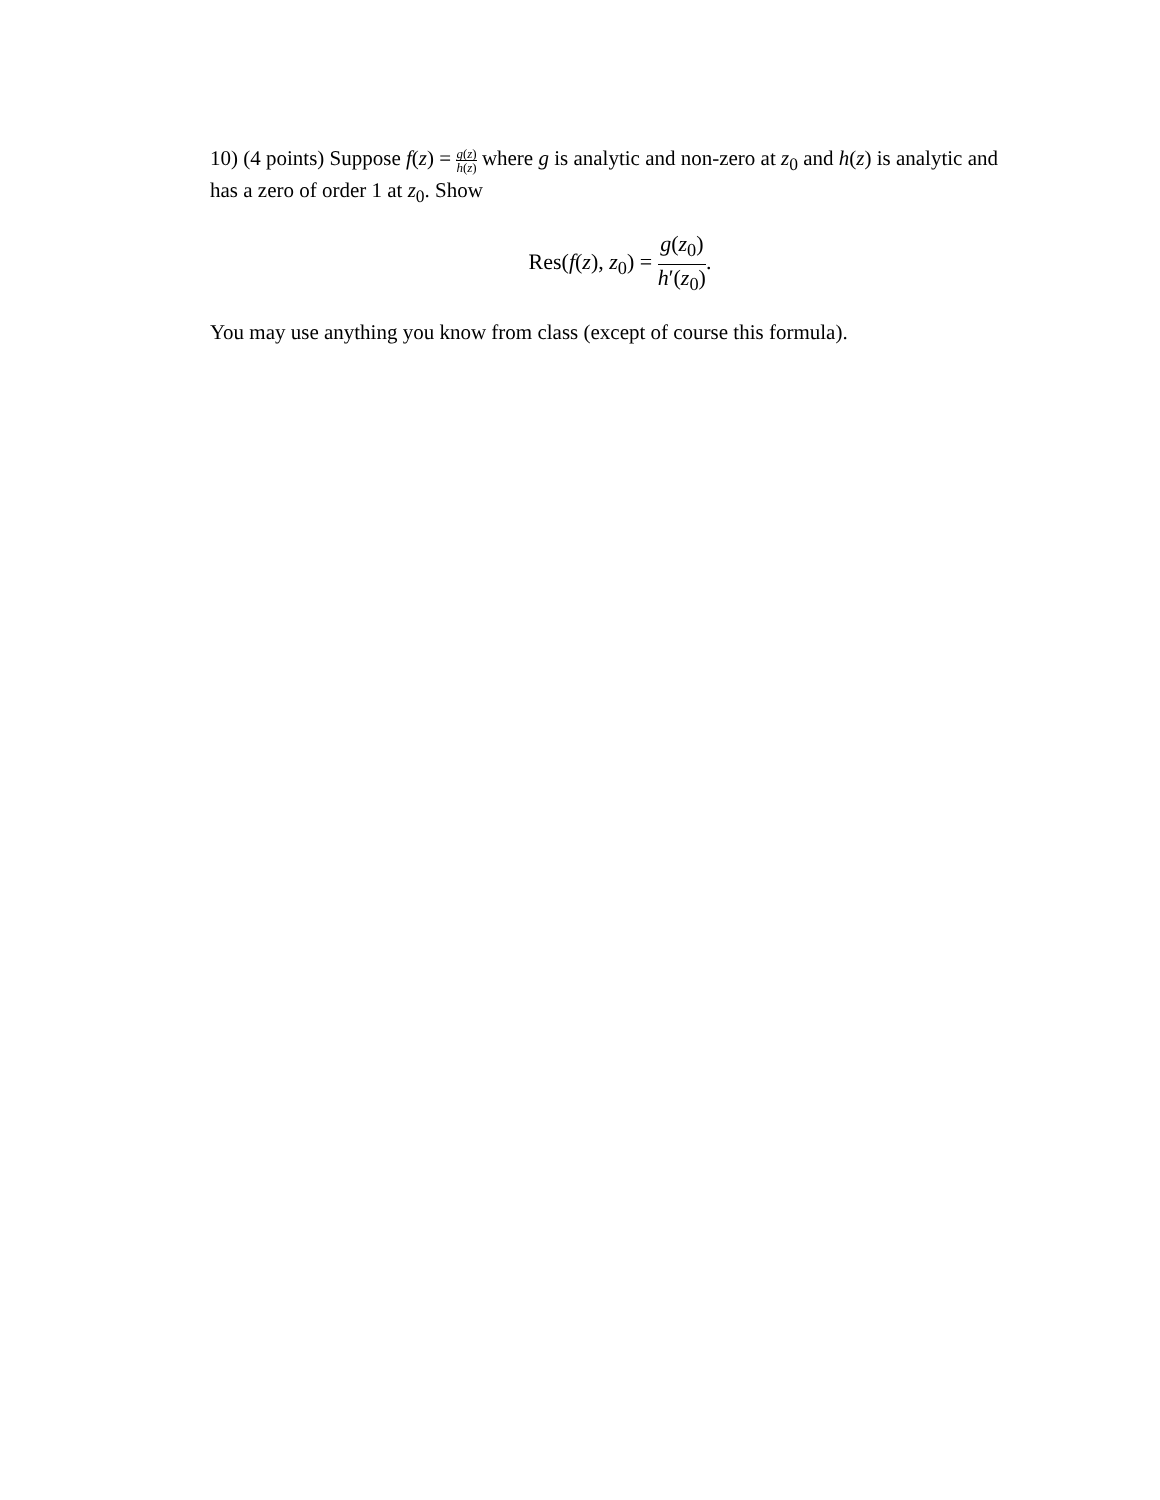10) (4 points) Suppose f(z) = g(z) h(z) where g is analytic and non-zero at z<sub>0</sub> and h(z) is analytic and has a zero of order 1 at z<sub>0</sub>. Show
Res(f(z), z<sub>0</sub>) = g(z<sub>0</sub>) h′(z<sub>0</sub>).
You may use anything you know from class (except of course this formula).